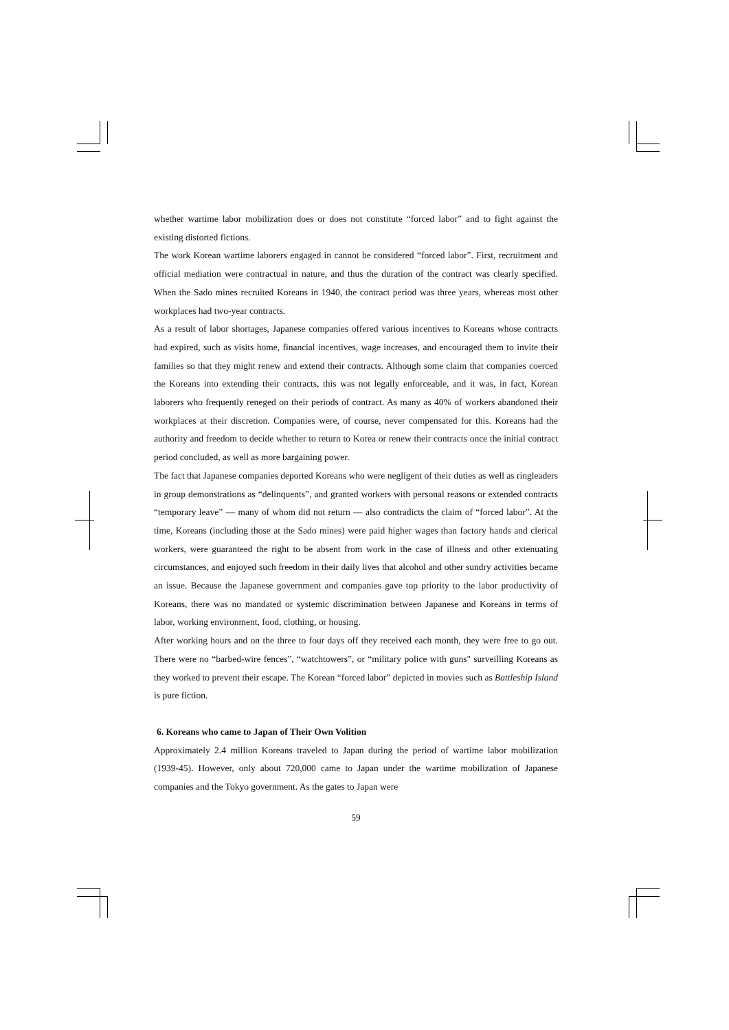whether wartime labor mobilization does or does not constitute “forced labor” and to fight against the existing distorted fictions.
The work Korean wartime laborers engaged in cannot be considered “forced labor”. First, recruitment and official mediation were contractual in nature, and thus the duration of the contract was clearly specified. When the Sado mines recruited Koreans in 1940, the contract period was three years, whereas most other workplaces had two-year contracts.
As a result of labor shortages, Japanese companies offered various incentives to Koreans whose contracts had expired, such as visits home, financial incentives, wage increases, and encouraged them to invite their families so that they might renew and extend their contracts. Although some claim that companies coerced the Koreans into extending their contracts, this was not legally enforceable, and it was, in fact, Korean laborers who frequently reneged on their periods of contract. As many as 40% of workers abandoned their workplaces at their discretion. Companies were, of course, never compensated for this. Koreans had the authority and freedom to decide whether to return to Korea or renew their contracts once the initial contract period concluded, as well as more bargaining power.
The fact that Japanese companies deported Koreans who were negligent of their duties as well as ringleaders in group demonstrations as “delinquents”, and granted workers with personal reasons or extended contracts “temporary leave” — many of whom did not return — also contradicts the claim of “forced labor”. At the time, Koreans (including those at the Sado mines) were paid higher wages than factory hands and clerical workers, were guaranteed the right to be absent from work in the case of illness and other extenuating circumstances, and enjoyed such freedom in their daily lives that alcohol and other sundry activities became an issue. Because the Japanese government and companies gave top priority to the labor productivity of Koreans, there was no mandated or systemic discrimination between Japanese and Koreans in terms of labor, working environment, food, clothing, or housing.
After working hours and on the three to four days off they received each month, they were free to go out. There were no “barbed-wire fences”, “watchtowers”, or “military police with guns" surveilling Koreans as they worked to prevent their escape. The Korean “forced labor” depicted in movies such as Battleship Island is pure fiction.
6. Koreans who came to Japan of Their Own Volition
Approximately 2.4 million Koreans traveled to Japan during the period of wartime labor mobilization (1939-45). However, only about 720,000 came to Japan under the wartime mobilization of Japanese companies and the Tokyo government. As the gates to Japan were
59